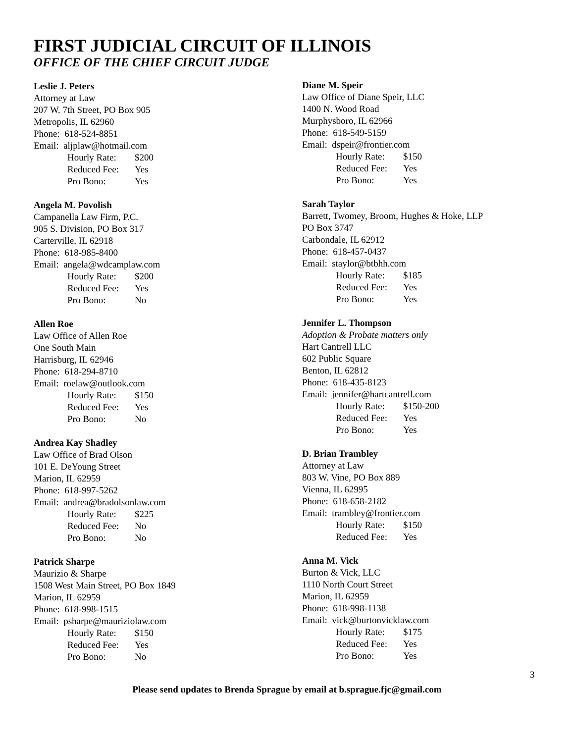FIRST JUDICIAL CIRCUIT OF ILLINOIS
OFFICE OF THE CHIEF CIRCUIT JUDGE
Leslie J. Peters
Attorney at Law
207 W. 7th Street, PO Box 905
Metropolis, IL 62960
Phone: 618-524-8851
Email: aljplaw@hotmail.com
Hourly Rate: $200
Reduced Fee: Yes
Pro Bono: Yes
Angela M. Povolish
Campanella Law Firm, P.C.
905 S. Division, PO Box 317
Carterville, IL 62918
Phone: 618-985-8400
Email: angela@wdcamplaw.com
Hourly Rate: $200
Reduced Fee: Yes
Pro Bono: No
Allen Roe
Law Office of Allen Roe
One South Main
Harrisburg, IL 62946
Phone: 618-294-8710
Email: roelaw@outlook.com
Hourly Rate: $150
Reduced Fee: Yes
Pro Bono: No
Andrea Kay Shadley
Law Office of Brad Olson
101 E. DeYoung Street
Marion, IL 62959
Phone: 618-997-5262
Email: andrea@bradolsonlaw.com
Hourly Rate: $225
Reduced Fee: No
Pro Bono: No
Patrick Sharpe
Maurizio & Sharpe
1508 West Main Street, PO Box 1849
Marion, IL 62959
Phone: 618-998-1515
Email: psharpe@mauriziolaw.com
Hourly Rate: $150
Reduced Fee: Yes
Pro Bono: No
Diane M. Speir
Law Office of Diane Speir, LLC
1400 N. Wood Road
Murphysboro, IL 62966
Phone: 618-549-5159
Email: dspeir@frontier.com
Hourly Rate: $150
Reduced Fee: Yes
Pro Bono: Yes
Sarah Taylor
Barrett, Twomey, Broom, Hughes & Hoke, LLP
PO Box 3747
Carbondale, IL 62912
Phone: 618-457-0437
Email: staylor@btbhh.com
Hourly Rate: $185
Reduced Fee: Yes
Pro Bono: Yes
Jennifer L. Thompson
Adoption & Probate matters only
Hart Cantrell LLC
602 Public Square
Benton, IL 62812
Phone: 618-435-8123
Email: jennifer@hartcantrell.com
Hourly Rate: $150-200
Reduced Fee: Yes
Pro Bono: Yes
D. Brian Trambley
Attorney at Law
803 W. Vine, PO Box 889
Vienna, IL 62995
Phone: 618-658-2182
Email: trambley@frontier.com
Hourly Rate: $150
Reduced Fee: Yes
Anna M. Vick
Burton & Vick, LLC
1110 North Court Street
Marion, IL 62959
Phone: 618-998-1138
Email: vick@burtonvicklaw.com
Hourly Rate: $175
Reduced Fee: Yes
Pro Bono: Yes
3
Please send updates to Brenda Sprague by email at b.sprague.fjc@gmail.com